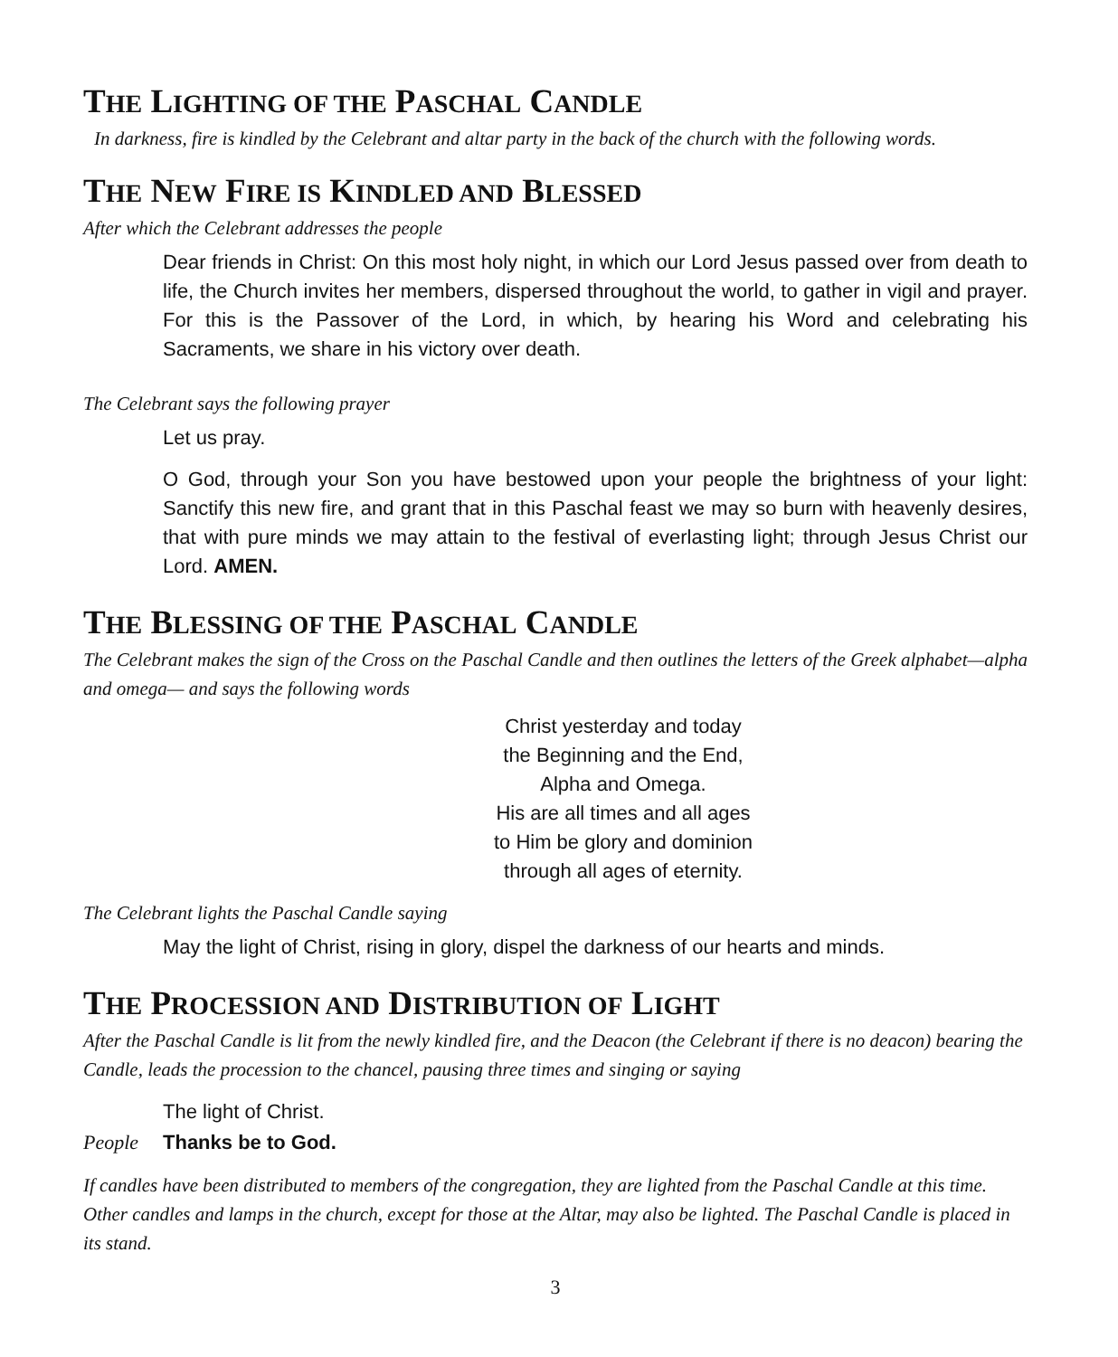THE LIGHTING OF THE PASCHAL CANDLE
In darkness, fire is kindled by the Celebrant and altar party in the back of the church with the following words.
THE NEW FIRE IS KINDLED AND BLESSED
After which the Celebrant addresses the people
Dear friends in Christ: On this most holy night, in which our Lord Jesus passed over from death to life, the Church invites her members, dispersed throughout the world, to gather in vigil and prayer. For this is the Passover of the Lord, in which, by hearing his Word and celebrating his Sacraments, we share in his victory over death.
The Celebrant says the following prayer
Let us pray.
O God, through your Son you have bestowed upon your people the brightness of your light: Sanctify this new fire, and grant that in this Paschal feast we may so burn with heavenly desires, that with pure minds we may attain to the festival of everlasting light; through Jesus Christ our Lord. AMEN.
THE BLESSING OF THE PASCHAL CANDLE
The Celebrant makes the sign of the Cross on the Paschal Candle and then outlines the letters of the Greek alphabet—alpha and omega— and says the following words
Christ yesterday and today
the Beginning and the End,
Alpha and Omega.
His are all times and all ages
to Him be glory and dominion
through all ages of eternity.
The Celebrant lights the Paschal Candle saying
May the light of Christ, rising in glory, dispel the darkness of our hearts and minds.
THE PROCESSION AND DISTRIBUTION OF LIGHT
After the Paschal Candle is lit from the newly kindled fire, and the Deacon (the Celebrant if there is no deacon) bearing the Candle, leads the procession to the chancel, pausing three times and singing or saying
The light of Christ.
People Thanks be to God.
If candles have been distributed to members of the congregation, they are lighted from the Paschal Candle at this time. Other candles and lamps in the church, except for those at the Altar, may also be lighted. The Paschal Candle is placed in its stand.
3